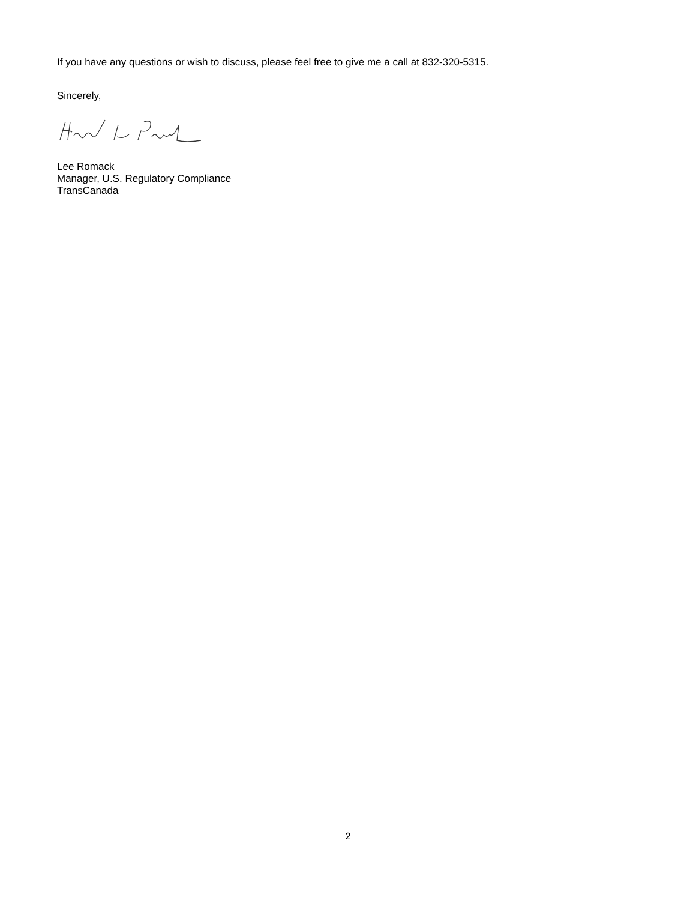If you have any questions or wish to discuss, please feel free to give me a call at 832-320-5315.
Sincerely,
Lee Romack
Manager, U.S. Regulatory Compliance
TransCanada
2